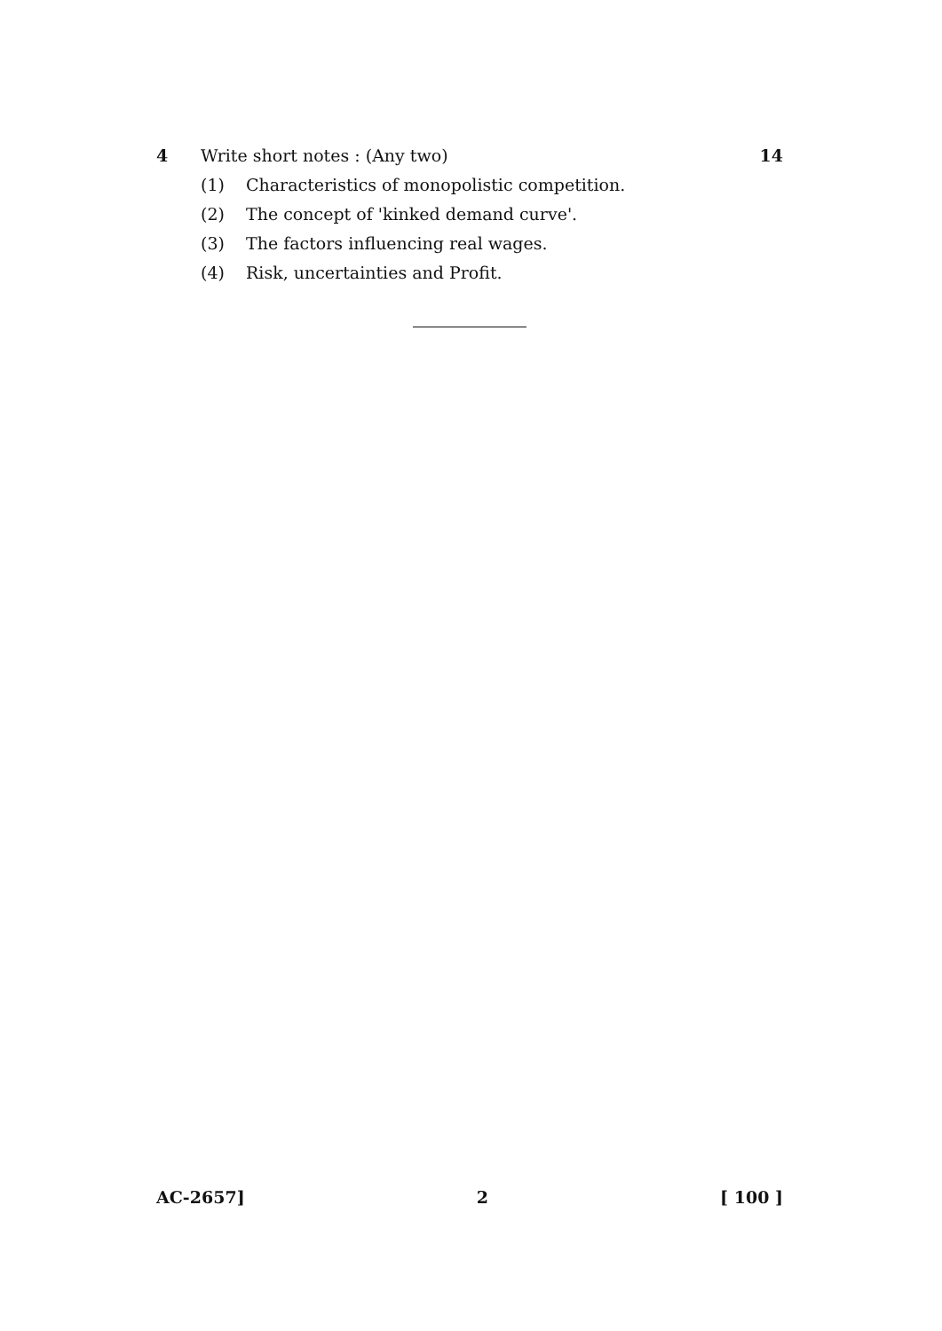4 Write short notes : (Any two) 14
(1) Characteristics of monopolistic competition.
(2) The concept of 'kinked demand curve'.
(3) The factors influencing real wages.
(4) Risk, uncertainties and Profit.
AC-2657] 2 [ 100 ]